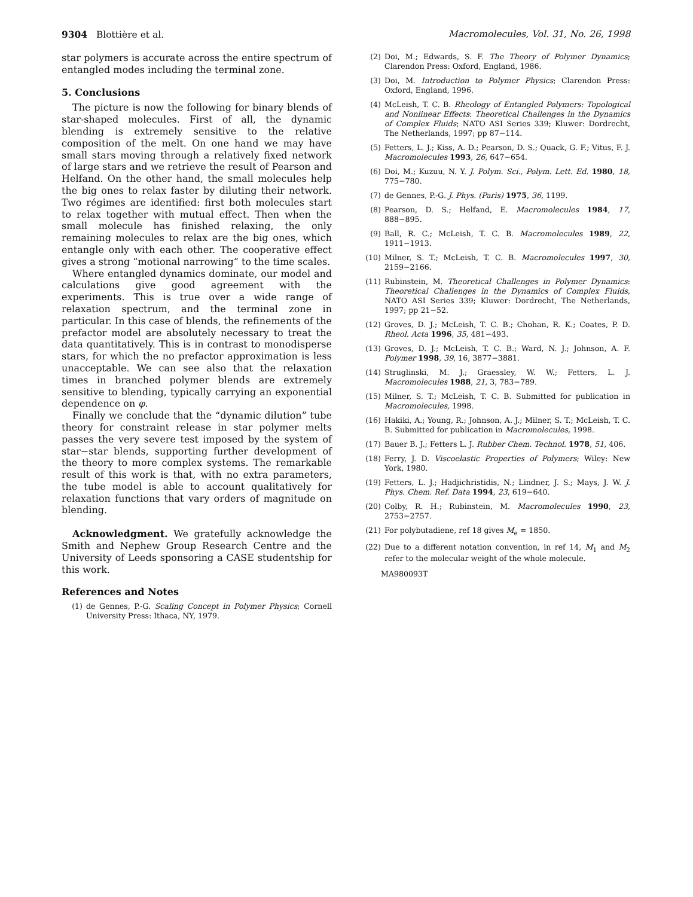9304 Blottière et al. Macromolecules, Vol. 31, No. 26, 1998
star polymers is accurate across the entire spectrum of entangled modes including the terminal zone.
5. Conclusions
The picture is now the following for binary blends of star-shaped molecules. First of all, the dynamic blending is extremely sensitive to the relative composition of the melt. On one hand we may have small stars moving through a relatively fixed network of large stars and we retrieve the result of Pearson and Helfand. On the other hand, the small molecules help the big ones to relax faster by diluting their network. Two régimes are identified: first both molecules start to relax together with mutual effect. Then when the small molecule has finished relaxing, the only remaining molecules to relax are the big ones, which entangle only with each other. The cooperative effect gives a strong “motional narrowing” to the time scales.
Where entangled dynamics dominate, our model and calculations give good agreement with the experiments. This is true over a wide range of relaxation spectrum, and the terminal zone in particular. In this case of blends, the refinements of the prefactor model are absolutely necessary to treat the data quantitatively. This is in contrast to monodisperse stars, for which the no prefactor approximation is less unacceptable. We can see also that the relaxation times in branched polymer blends are extremely sensitive to blending, typically carrying an exponential dependence on φ.
Finally we conclude that the “dynamic dilution” tube theory for constraint release in star polymer melts passes the very severe test imposed by the system of star−star blends, supporting further development of the theory to more complex systems. The remarkable result of this work is that, with no extra parameters, the tube model is able to account qualitatively for relaxation functions that vary orders of magnitude on blending.
Acknowledgment. We gratefully acknowledge the Smith and Nephew Group Research Centre and the University of Leeds sponsoring a CASE studentship for this work.
References and Notes
(1) de Gennes, P.-G. Scaling Concept in Polymer Physics; Cornell University Press: Ithaca, NY, 1979.
(2) Doi, M.; Edwards, S. F. The Theory of Polymer Dynamics; Clarendon Press: Oxford, England, 1986.
(3) Doi, M. Introduction to Polymer Physics; Clarendon Press: Oxford, England, 1996.
(4) McLeish, T. C. B. Rheology of Entangled Polymers: Topological and Nonlinear Effects: Theoretical Challenges in the Dynamics of Complex Fluids; NATO ASI Series 339; Kluwer: Dordrecht, The Netherlands, 1997; pp 87−114.
(5) Fetters, L. J.; Kiss, A. D.; Pearson, D. S.; Quack, G. F.; Vitus, F. J. Macromolecules 1993, 26, 647−654.
(6) Doi, M.; Kuzuu, N. Y. J. Polym. Sci., Polym. Lett. Ed. 1980, 18, 775−780.
(7) de Gennes, P.-G. J. Phys. (Paris) 1975, 36, 1199.
(8) Pearson, D. S.; Helfand, E. Macromolecules 1984, 17, 888−895.
(9) Ball, R. C.; McLeish, T. C. B. Macromolecules 1989, 22, 1911−1913.
(10) Milner, S. T.; McLeish, T. C. B. Macromolecules 1997, 30, 2159−2166.
(11) Rubinstein, M. Theoretical Challenges in Polymer Dynamics: Theoretical Challenges in the Dynamics of Complex Fluids, NATO ASI Series 339; Kluwer: Dordrecht, The Netherlands, 1997; pp 21−52.
(12) Groves, D. J.; McLeish, T. C. B.; Chohan, R. K.; Coates, P. D. Rheol. Acta 1996, 35, 481−493.
(13) Groves, D. J.; McLeish, T. C. B.; Ward, N. J.; Johnson, A. F. Polymer 1998, 39, 16, 3877−3881.
(14) Struglinski, M. J.; Graessley, W. W.; Fetters, L. J. Macromolecules 1988, 21, 3, 783−789.
(15) Milner, S. T.; McLeish, T. C. B. Submitted for publication in Macromolecules, 1998.
(16) Hakiki, A.; Young, R.; Johnson, A. J.; Milner, S. T.; McLeish, T. C. B. Submitted for publication in Macromolecules, 1998.
(17) Bauer B. J.; Fetters L. J. Rubber Chem. Technol. 1978, 51, 406.
(18) Ferry, J. D. Viscoelastic Properties of Polymers; Wiley: New York, 1980.
(19) Fetters, L. J.; Hadjichristidis, N.; Lindner, J. S.; Mays, J. W. J. Phys. Chem. Ref. Data 1994, 23, 619−640.
(20) Colby, R. H.; Rubinstein, M. Macromolecules 1990, 23, 2753−2757.
(21) For polybutadiene, ref 18 gives M<sub>e</sub> = 1850.
(22) Due to a different notation convention, in ref 14, M<sub>1</sub> and M<sub>2</sub> refer to the molecular weight of the whole molecule.
MA980093T